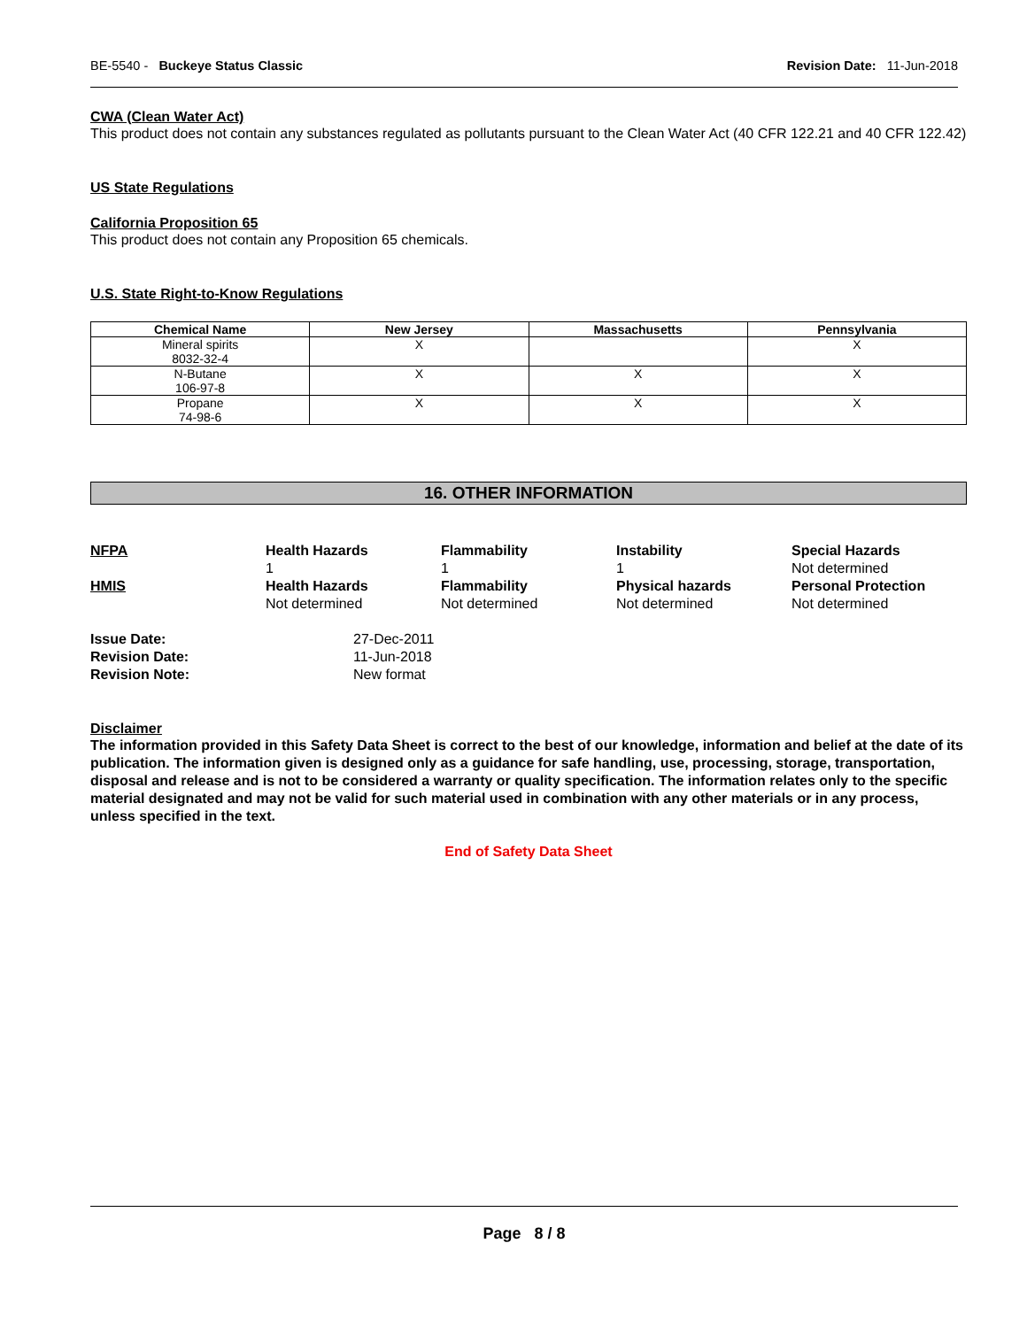BE-5540 - Buckeye Status Classic Revision Date: 11-Jun-2018
CWA (Clean Water Act)
This product does not contain any substances regulated as pollutants pursuant to the Clean Water Act (40 CFR 122.21 and 40 CFR 122.42)
US State Regulations
California Proposition 65
This product does not contain any Proposition 65 chemicals.
U.S. State Right-to-Know Regulations
| Chemical Name | New Jersey | Massachusetts | Pennsylvania |
| --- | --- | --- | --- |
| Mineral spirits 8032-32-4 | X | | X |
| N-Butane 106-97-8 | X | X | X |
| Propane 74-98-6 | X | X | X |
16. OTHER INFORMATION
NFPA
Health Hazards
1
Flammability
1
Instability
1
Special Hazards
Not determined
HMIS
Health Hazards
Not determined
Flammability
Not determined
Physical hazards
Not determined
Personal Protection
Not determined
Issue Date:
27-Dec-2011
Revision Date:
11-Jun-2018
Revision Note:
New format
Disclaimer
The information provided in this Safety Data Sheet is correct to the best of our knowledge, information and belief at the date of its publication. The information given is designed only as a guidance for safe handling, use, processing, storage, transportation, disposal and release and is not to be considered a warranty or quality specification. The information relates only to the specific material designated and may not be valid for such material used in combination with any other materials or in any process, unless specified in the text.
End of Safety Data Sheet
Page 8 / 8